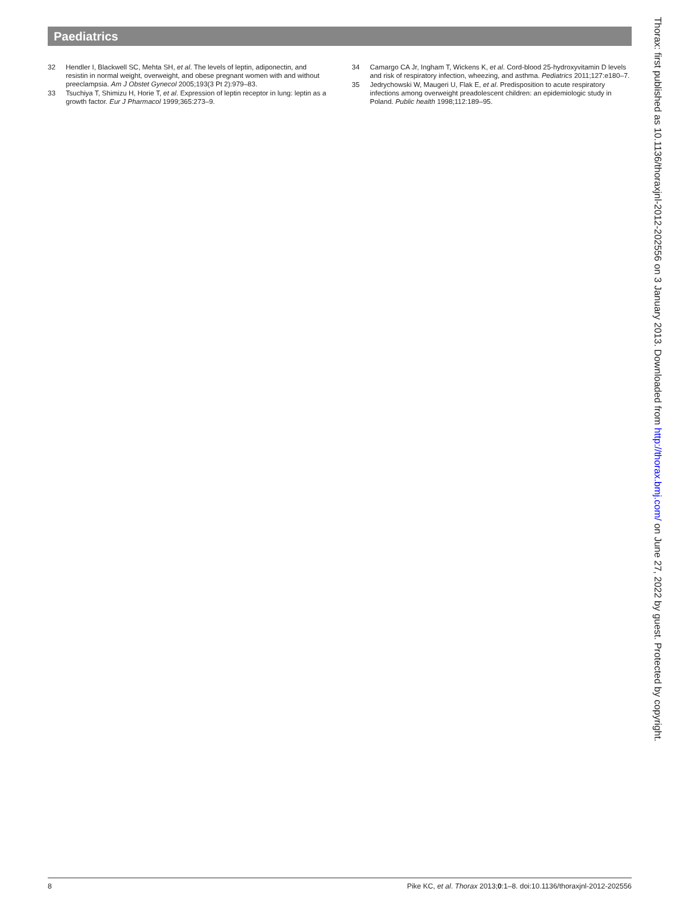Paediatrics
32 Hendler I, Blackwell SC, Mehta SH, et al. The levels of leptin, adiponectin, and resistin in normal weight, overweight, and obese pregnant women with and without preeclampsia. Am J Obstet Gynecol 2005;193(3 Pt 2):979–83.
33 Tsuchiya T, Shimizu H, Horie T, et al. Expression of leptin receptor in lung: leptin as a growth factor. Eur J Pharmacol 1999;365:273–9.
34 Camargo CA Jr, Ingham T, Wickens K, et al. Cord-blood 25-hydroxyvitamin D levels and risk of respiratory infection, wheezing, and asthma. Pediatrics 2011;127:e180–7.
35 Jedrychowski W, Maugeri U, Flak E, et al. Predisposition to acute respiratory infections among overweight preadolescent children: an epidemiologic study in Poland. Public health 1998;112:189–95.
Thorax: first published as 10.1136/thoraxjnl-2012-202556 on 3 January 2013. Downloaded from http://thorax.bmj.com/ on June 27, 2022 by guest. Protected by copyright.
8 Pike KC, et al. Thorax 2013;0:1–8. doi:10.1136/thoraxjnl-2012-202556